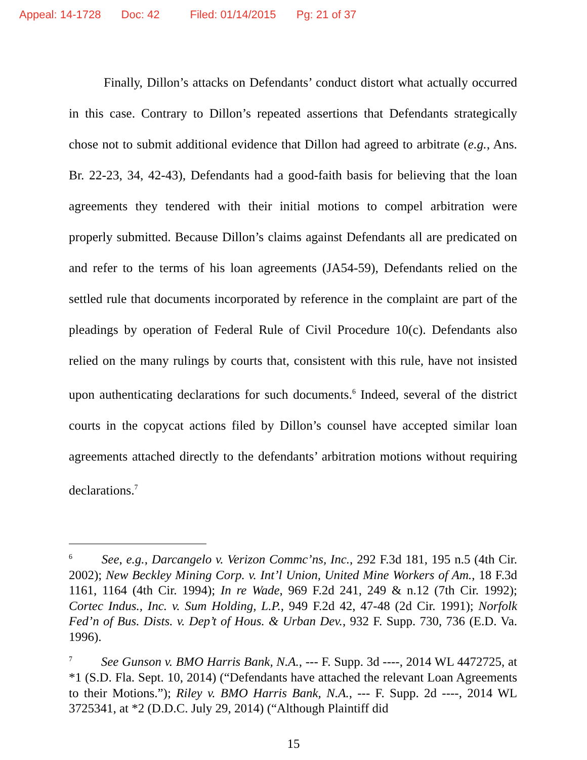Appeal: 14-1728 Doc: 42 Filed: 01/14/2015 Pg: 21 of 37
Finally, Dillon’s attacks on Defendants’ conduct distort what actually occurred in this case. Contrary to Dillon’s repeated assertions that Defendants strategically chose not to submit additional evidence that Dillon had agreed to arbitrate (e.g., Ans. Br. 22-23, 34, 42-43), Defendants had a good-faith basis for believing that the loan agreements they tendered with their initial motions to compel arbitration were properly submitted. Because Dillon’s claims against Defendants all are predicated on and refer to the terms of his loan agreements (JA54-59), Defendants relied on the settled rule that documents incorporated by reference in the complaint are part of the pleadings by operation of Federal Rule of Civil Procedure 10(c). Defendants also relied on the many rulings by courts that, consistent with this rule, have not insisted upon authenticating declarations for such documents.<sup>6</sup> Indeed, several of the district courts in the copycat actions filed by Dillon’s counsel have accepted similar loan agreements attached directly to the defendants’ arbitration motions without requiring declarations.<sup>7</sup>
<sup>6</sup> See, e.g., Darcangelo v. Verizon Commc’ns, Inc., 292 F.3d 181, 195 n.5 (4th Cir. 2002); New Beckley Mining Corp. v. Int’l Union, United Mine Workers of Am., 18 F.3d 1161, 1164 (4th Cir. 1994); In re Wade, 969 F.2d 241, 249 & n.12 (7th Cir. 1992); Cortec Indus., Inc. v. Sum Holding, L.P., 949 F.2d 42, 47-48 (2d Cir. 1991); Norfolk Fed’n of Bus. Dists. v. Dep’t of Hous. & Urban Dev., 932 F. Supp. 730, 736 (E.D. Va. 1996).
<sup>7</sup> See Gunson v. BMO Harris Bank, N.A., --- F. Supp. 3d ----, 2014 WL 4472725, at *1 (S.D. Fla. Sept. 10, 2014) (“Defendants have attached the relevant Loan Agreements to their Motions.”); Riley v. BMO Harris Bank, N.A., --- F. Supp. 2d ----, 2014 WL 3725341, at *2 (D.D.C. July 29, 2014) (“Although Plaintiff did
15